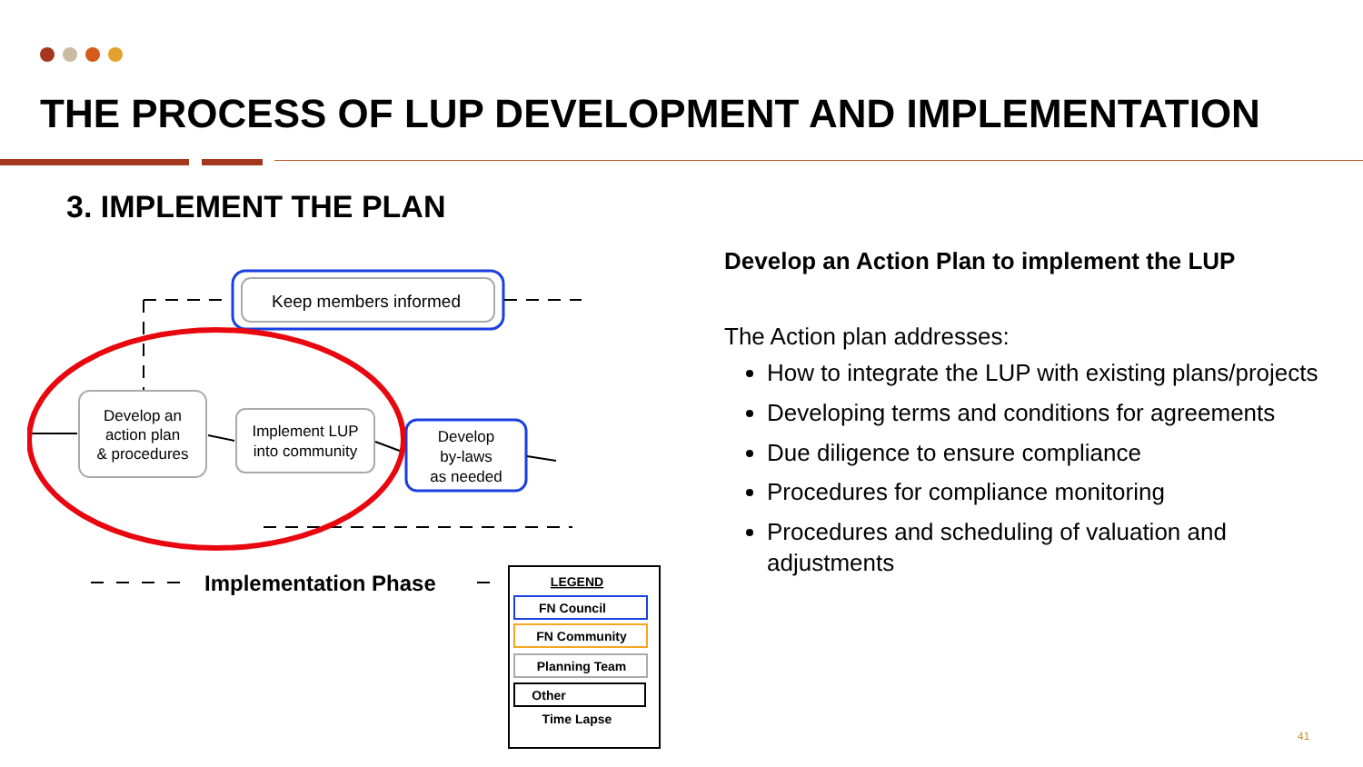THE PROCESS OF LUP DEVELOPMENT AND IMPLEMENTATION
3. IMPLEMENT THE PLAN
Keep members informed
Develop an
action plan
& procedures
Implement LUP
into community
Develop
by-laws
as needed
Implementation Phase
LEGEND
FN Council
FN Community
Planning Team
Other
Time Lapse
Develop an Action Plan to implement the LUP
The Action plan addresses:
How to integrate the LUP with existing plans/projects
Developing terms and conditions for agreements
Due diligence to ensure compliance
Procedures for compliance monitoring
Procedures and scheduling of valuation and adjustments
41